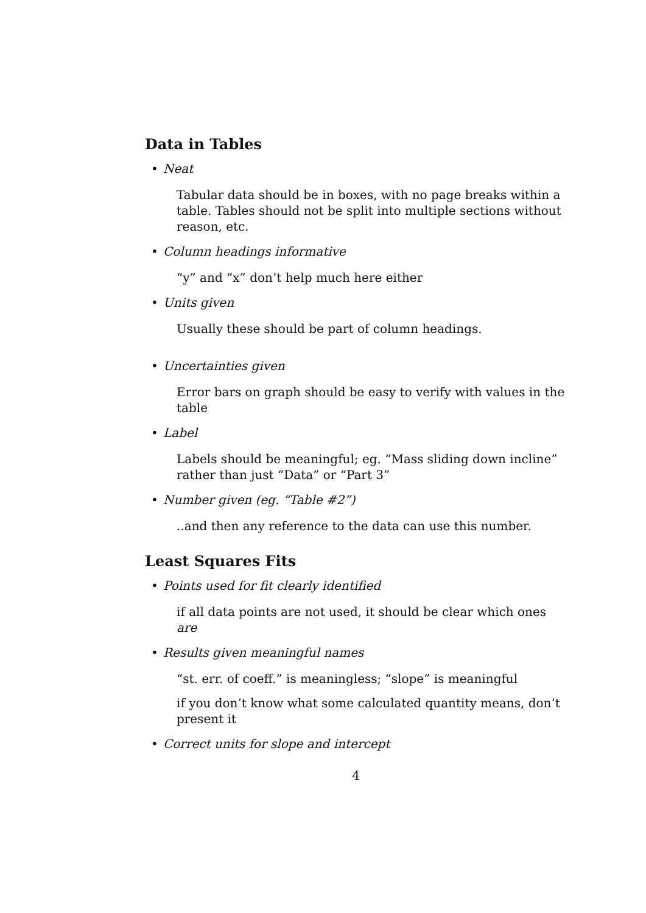Data in Tables
• Neat
Tabular data should be in boxes, with no page breaks within a table. Tables should not be split into multiple sections without reason, etc.
• Column headings informative
“y” and “x” don’t help much here either
• Units given
Usually these should be part of column headings.
• Uncertainties given
Error bars on graph should be easy to verify with values in the table
• Label
Labels should be meaningful; eg. “Mass sliding down incline” rather than just “Data” or “Part 3”
• Number given (eg. “Table #2”)
..and then any reference to the data can use this number.
Least Squares Fits
• Points used for fit clearly identified
if all data points are not used, it should be clear which ones are
• Results given meaningful names
“st. err. of coeff.” is meaningless; “slope” is meaningful
if you don’t know what some calculated quantity means, don’t present it
• Correct units for slope and intercept
4